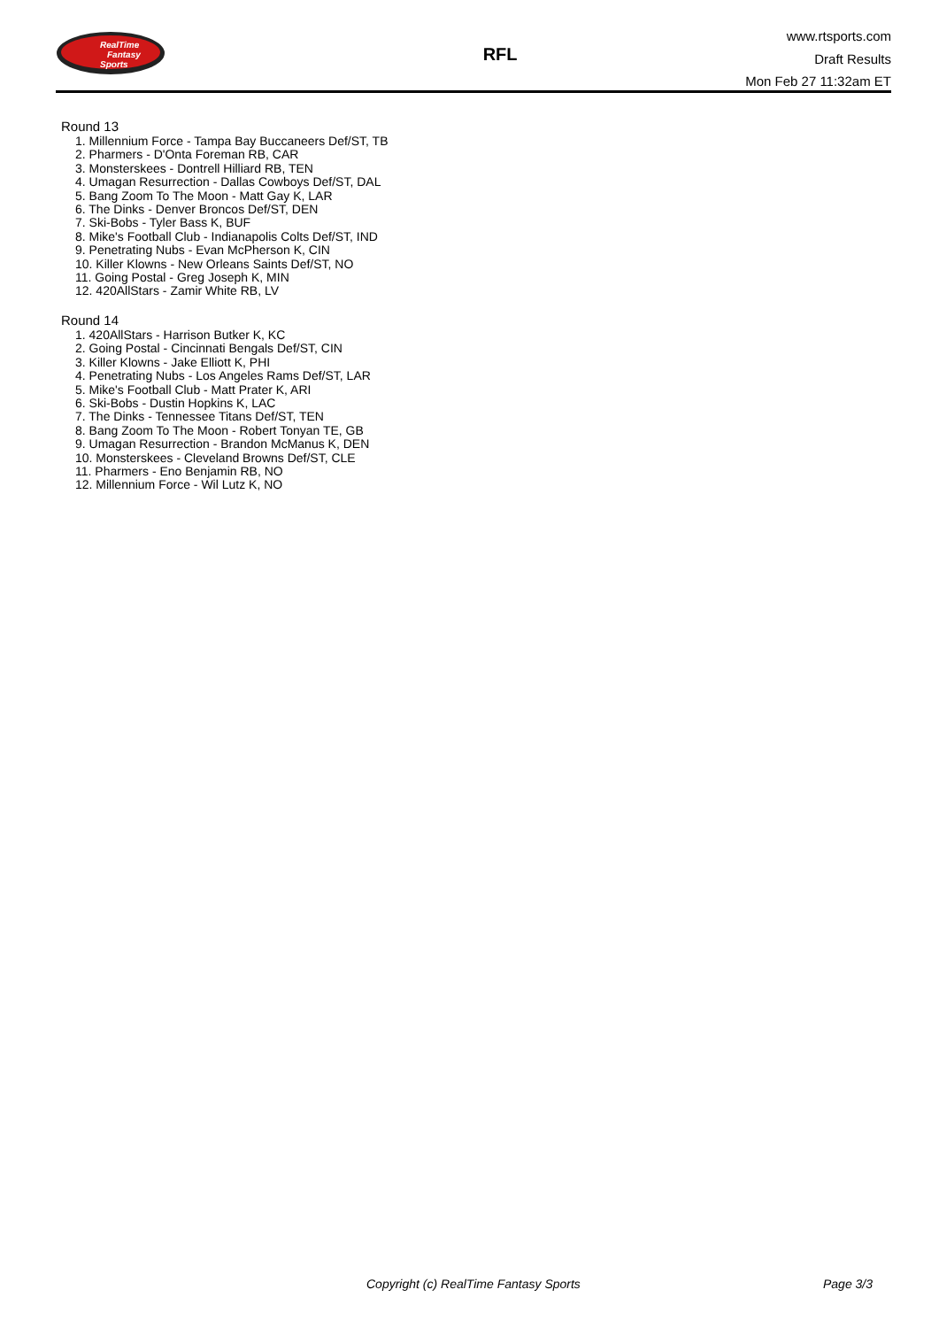RealTime
Fantasy
Sports
RFL
www.rtsports.com
Draft Results
Mon Feb 27 11:32am ET
Round 13
1. Millennium Force - Tampa Bay Buccaneers Def/ST, TB
2. Pharmers - D'Onta Foreman RB, CAR
3. Monsterskees - Dontrell Hilliard RB, TEN
4. Umagan Resurrection - Dallas Cowboys Def/ST, DAL
5. Bang Zoom To The Moon - Matt Gay K, LAR
6. The Dinks - Denver Broncos Def/ST, DEN
7. Ski-Bobs - Tyler Bass K, BUF
8. Mike's Football Club - Indianapolis Colts Def/ST, IND
9. Penetrating Nubs - Evan McPherson K, CIN
10. Killer Klowns - New Orleans Saints Def/ST, NO
11. Going Postal - Greg Joseph K, MIN
12. 420AllStars - Zamir White RB, LV
Round 14
1. 420AllStars - Harrison Butker K, KC
2. Going Postal - Cincinnati Bengals Def/ST, CIN
3. Killer Klowns - Jake Elliott K, PHI
4. Penetrating Nubs - Los Angeles Rams Def/ST, LAR
5. Mike's Football Club - Matt Prater K, ARI
6. Ski-Bobs - Dustin Hopkins K, LAC
7. The Dinks - Tennessee Titans Def/ST, TEN
8. Bang Zoom To The Moon - Robert Tonyan TE, GB
9. Umagan Resurrection - Brandon McManus K, DEN
10. Monsterskees - Cleveland Browns Def/ST, CLE
11. Pharmers - Eno Benjamin RB, NO
12. Millennium Force - Wil Lutz K, NO
Copyright (c) RealTime Fantasy Sports Page 3/3